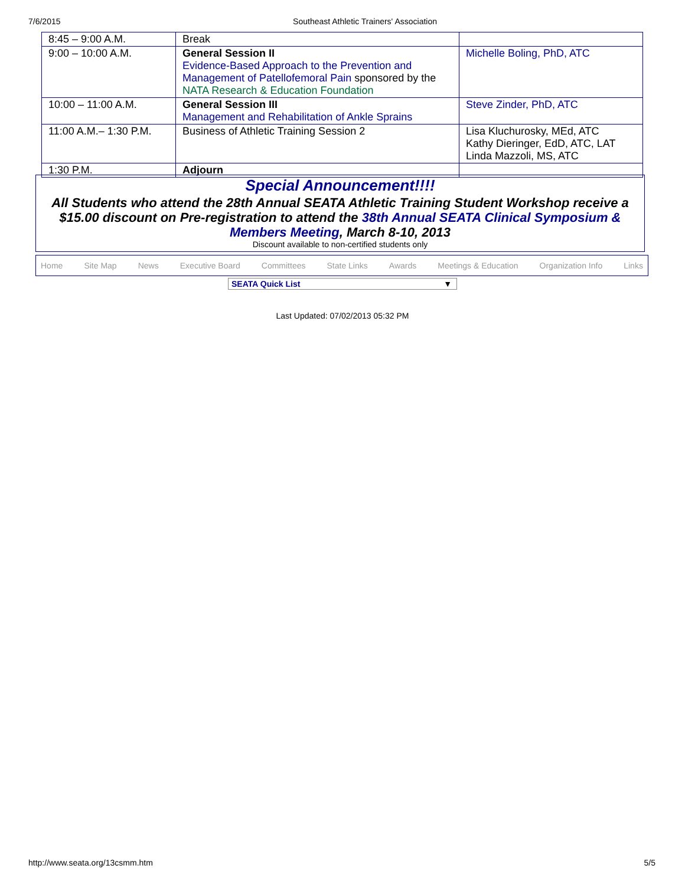7/6/2015 Southeast Athletic Trainers' Association
| 8:45 – 9:00 A.M. | Break | |
| 9:00 – 10:00 A.M. | General Session II Evidence-Based Approach to the Prevention and Management of Patellofemoral Pain sponsored by the NATA Research & Education Foundation | Michelle Boling, PhD, ATC |
| 10:00 – 11:00 A.M. | General Session III Management and Rehabilitation of Ankle Sprains | Steve Zinder, PhD, ATC |
| 11:00 A.M.– 1:30 P.M. | Business of Athletic Training Session 2 | Lisa Kluchurosky, MEd, ATC Kathy Dieringer, EdD, ATC, LAT Linda Mazzoli, MS, ATC |
| 1:30 P.M. | Adjourn | |
Special Announcement!!!!
All Students who attend the 28th Annual SEATA Athletic Training Student Workshop receive a $15.00 discount on Pre-registration to attend the 38th Annual SEATA Clinical Symposium & Members Meeting, March 8-10, 2013
Discount available to non-certified students only
Home Site Map News Executive Board Committees State Links Awards Meetings & Education Organization Info Links
SEATA Quick List ▼
Last Updated: 07/02/2013 05:32 PM
http://www.seata.org/13csmm.htm 5/5